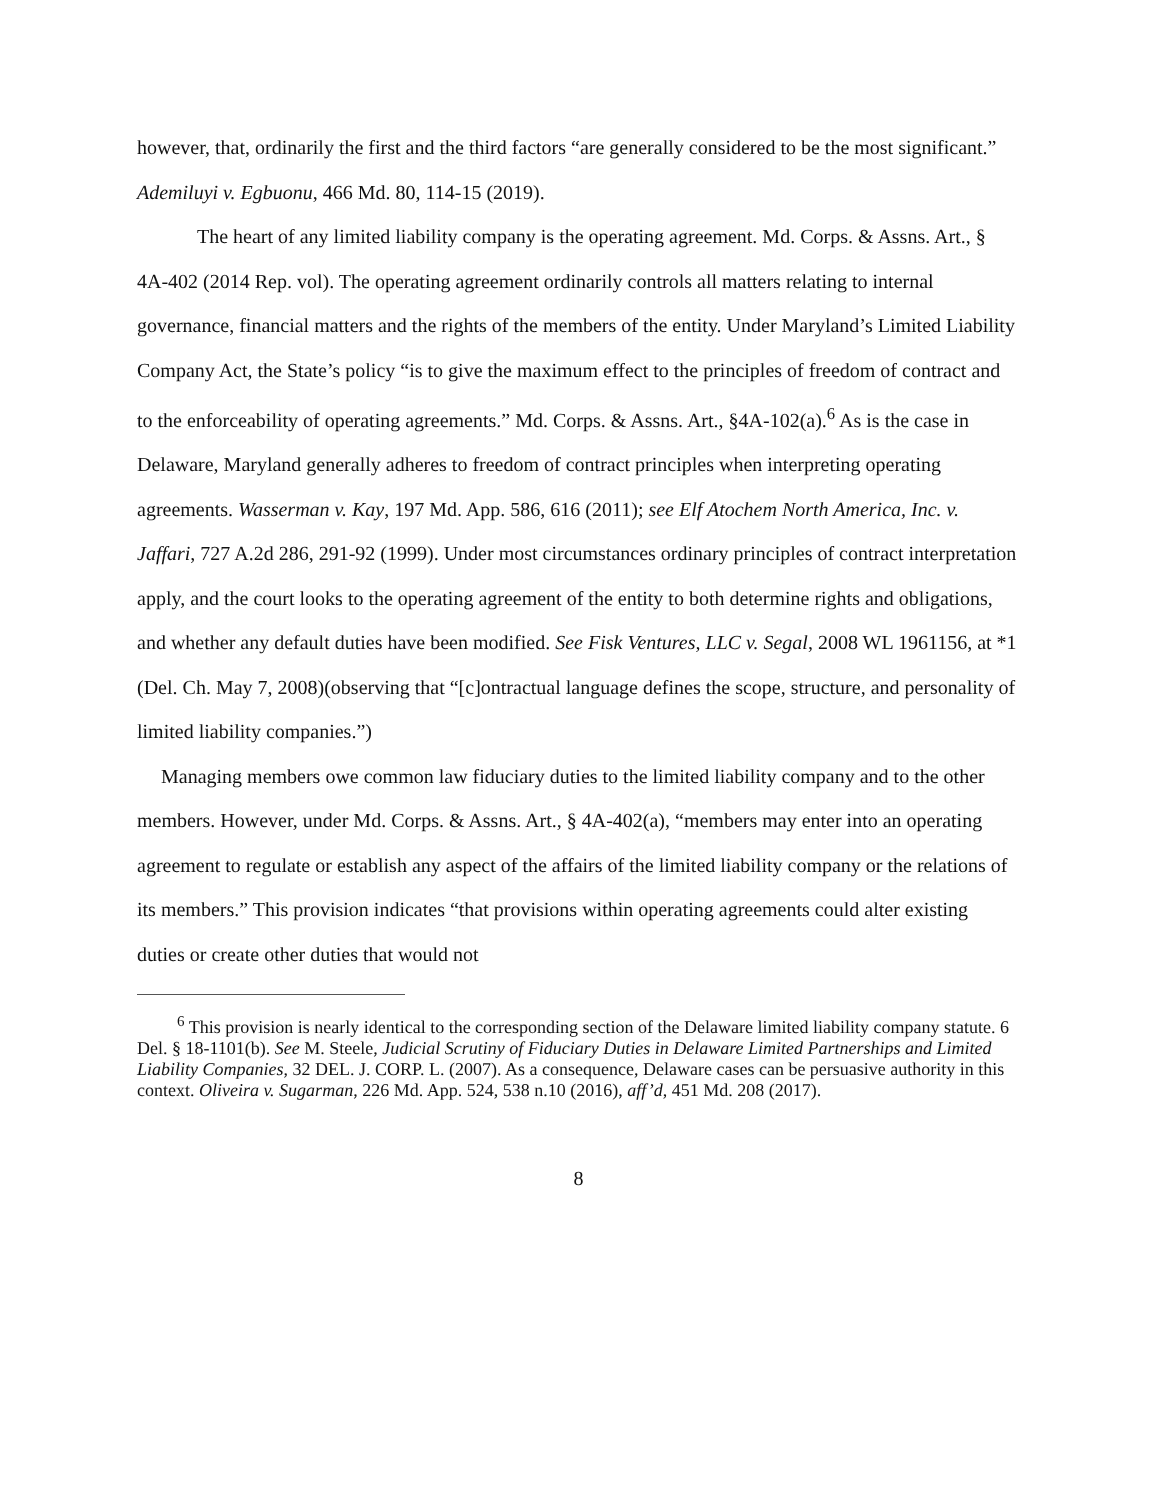however, that, ordinarily the first and the third factors “are generally considered to be the most significant.” Ademiluyi v. Egbuonu, 466 Md. 80, 114-15 (2019).
The heart of any limited liability company is the operating agreement. Md. Corps. & Assns. Art., § 4A-402 (2014 Rep. vol). The operating agreement ordinarily controls all matters relating to internal governance, financial matters and the rights of the members of the entity. Under Maryland’s Limited Liability Company Act, the State’s policy “is to give the maximum effect to the principles of freedom of contract and to the enforceability of operating agreements.” Md. Corps. & Assns. Art., §4A-102(a).<sup>6</sup> As is the case in Delaware, Maryland generally adheres to freedom of contract principles when interpreting operating agreements. Wasserman v. Kay, 197 Md. App. 586, 616 (2011); see Elf Atochem North America, Inc. v. Jaffari, 727 A.2d 286, 291-92 (1999). Under most circumstances ordinary principles of contract interpretation apply, and the court looks to the operating agreement of the entity to both determine rights and obligations, and whether any default duties have been modified. See Fisk Ventures, LLC v. Segal, 2008 WL 1961156, at *1 (Del. Ch. May 7, 2008)(observing that “[c]ontractual language defines the scope, structure, and personality of limited liability companies.”)
Managing members owe common law fiduciary duties to the limited liability company and to the other members. However, under Md. Corps. & Assns. Art., § 4A-402(a), “members may enter into an operating agreement to regulate or establish any aspect of the affairs of the limited liability company or the relations of its members.” This provision indicates “that provisions within operating agreements could alter existing duties or create other duties that would not
<sup>6</sup> This provision is nearly identical to the corresponding section of the Delaware limited liability company statute. 6 Del. § 18-1101(b). See M. Steele, Judicial Scrutiny of Fiduciary Duties in Delaware Limited Partnerships and Limited Liability Companies, 32 DEL. J. CORP. L. (2007). As a consequence, Delaware cases can be persuasive authority in this context. Oliveira v. Sugarman, 226 Md. App. 524, 538 n.10 (2016), aff’d, 451 Md. 208 (2017).
8